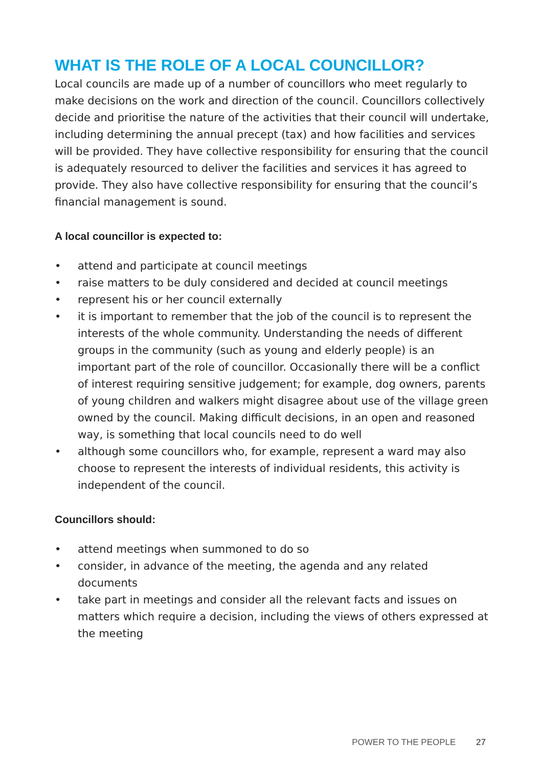WHAT IS THE ROLE OF A LOCAL COUNCILLOR?
Local councils are made up of a number of councillors who meet regularly to make decisions on the work and direction of the council. Councillors collectively decide and prioritise the nature of the activities that their council will undertake, including determining the annual precept (tax) and how facilities and services will be provided. They have collective responsibility for ensuring that the council is adequately resourced to deliver the facilities and services it has agreed to provide. They also have collective responsibility for ensuring that the council’s financial management is sound.
A local councillor is expected to:
• attend and participate at council meetings
• raise matters to be duly considered and decided at council meetings
• represent his or her council externally
• it is important to remember that the job of the council is to represent the interests of the whole community. Understanding the needs of different groups in the community (such as young and elderly people) is an important part of the role of councillor. Occasionally there will be a conflict of interest requiring sensitive judgement; for example, dog owners, parents of young children and walkers might disagree about use of the village green owned by the council. Making difficult decisions, in an open and reasoned way, is something that local councils need to do well
• although some councillors who, for example, represent a ward may also choose to represent the interests of individual residents, this activity is independent of the council.
Councillors should:
• attend meetings when summoned to do so
• consider, in advance of the meeting, the agenda and any related documents
• take part in meetings and consider all the relevant facts and issues on matters which require a decision, including the views of others expressed at the meeting
POWER TO THE PEOPLE 27